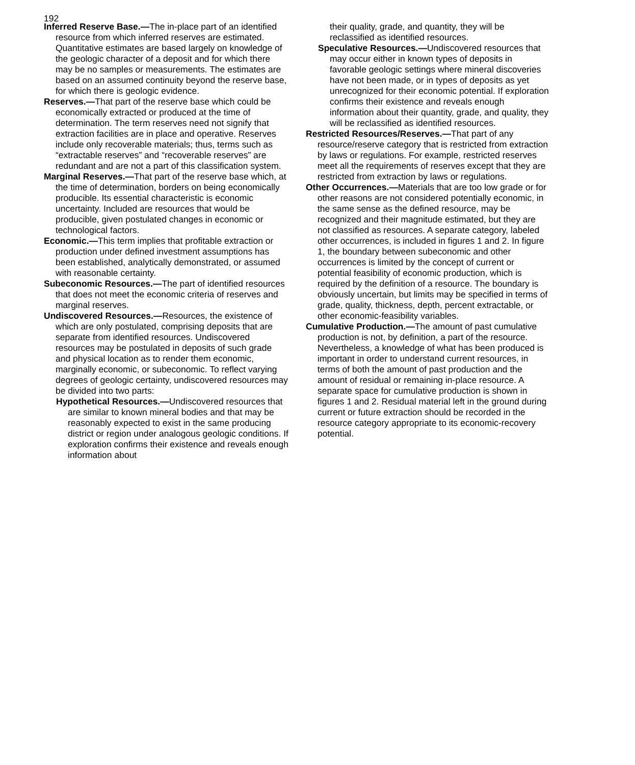192
Inferred Reserve Base.—The in-place part of an identified resource from which inferred reserves are estimated. Quantitative estimates are based largely on knowledge of the geologic character of a deposit and for which there may be no samples or measurements. The estimates are based on an assumed continuity beyond the reserve base, for which there is geologic evidence.
Reserves.—That part of the reserve base which could be economically extracted or produced at the time of determination. The term reserves need not signify that extraction facilities are in place and operative. Reserves include only recoverable materials; thus, terms such as “extractable reserves” and “recoverable reserves” are redundant and are not a part of this classification system.
Marginal Reserves.—That part of the reserve base which, at the time of determination, borders on being economically producible. Its essential characteristic is economic uncertainty. Included are resources that would be producible, given postulated changes in economic or technological factors.
Economic.—This term implies that profitable extraction or production under defined investment assumptions has been established, analytically demonstrated, or assumed with reasonable certainty.
Subeconomic Resources.—The part of identified resources that does not meet the economic criteria of reserves and marginal reserves.
Undiscovered Resources.—Resources, the existence of which are only postulated, comprising deposits that are separate from identified resources. Undiscovered resources may be postulated in deposits of such grade and physical location as to render them economic, marginally economic, or subeconomic. To reflect varying degrees of geologic certainty, undiscovered resources may be divided into two parts:
Hypothetical Resources.—Undiscovered resources that are similar to known mineral bodies and that may be reasonably expected to exist in the same producing district or region under analogous geologic conditions. If exploration confirms their existence and reveals enough information about
their quality, grade, and quantity, they will be reclassified as identified resources.
Speculative Resources.—Undiscovered resources that may occur either in known types of deposits in favorable geologic settings where mineral discoveries have not been made, or in types of deposits as yet unrecognized for their economic potential. If exploration confirms their existence and reveals enough information about their quantity, grade, and quality, they will be reclassified as identified resources.
Restricted Resources/Reserves.—That part of any resource/reserve category that is restricted from extraction by laws or regulations. For example, restricted reserves meet all the requirements of reserves except that they are restricted from extraction by laws or regulations.
Other Occurrences.—Materials that are too low grade or for other reasons are not considered potentially economic, in the same sense as the defined resource, may be recognized and their magnitude estimated, but they are not classified as resources. A separate category, labeled other occurrences, is included in figures 1 and 2. In figure 1, the boundary between subeconomic and other occurrences is limited by the concept of current or potential feasibility of economic production, which is required by the definition of a resource. The boundary is obviously uncertain, but limits may be specified in terms of grade, quality, thickness, depth, percent extractable, or other economic-feasibility variables.
Cumulative Production.—The amount of past cumulative production is not, by definition, a part of the resource. Nevertheless, a knowledge of what has been produced is important in order to understand current resources, in terms of both the amount of past production and the amount of residual or remaining in-place resource. A separate space for cumulative production is shown in figures 1 and 2. Residual material left in the ground during current or future extraction should be recorded in the resource category appropriate to its economic-recovery potential.